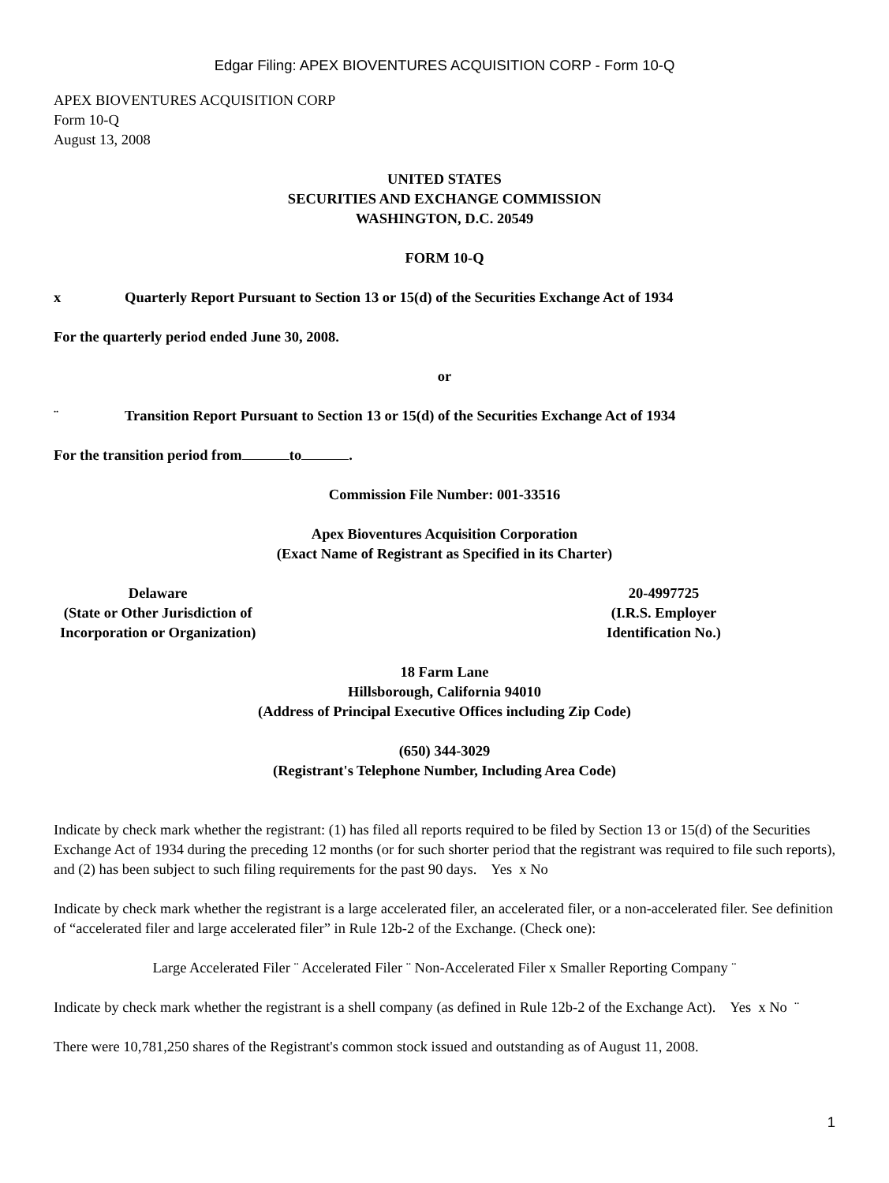Edgar Filing: APEX BIOVENTURES ACQUISITION CORP - Form 10-Q
APEX BIOVENTURES ACQUISITION CORP
Form 10-Q
August 13, 2008
UNITED STATES
SECURITIES AND EXCHANGE COMMISSION
WASHINGTON, D.C. 20549
FORM 10-Q
x Quarterly Report Pursuant to Section 13 or 15(d) of the Securities Exchange Act of 1934
For the quarterly period ended June 30, 2008.
or
¨ Transition Report Pursuant to Section 13 or 15(d) of the Securities Exchange Act of 1934
For the transition period from to .
Commission File Number: 001-33516
Apex Bioventures Acquisition Corporation
(Exact Name of Registrant as Specified in its Charter)
Delaware
(State or Other Jurisdiction of
Incorporation or Organization)
20-4997725
(I.R.S. Employer
Identification No.)
18 Farm Lane
Hillsborough, California 94010
(Address of Principal Executive Offices including Zip Code)
(650) 344-3029
(Registrant's Telephone Number, Including Area Code)
Indicate by check mark whether the registrant: (1) has filed all reports required to be filed by Section 13 or 15(d) of the Securities Exchange Act of 1934 during the preceding 12 months (or for such shorter period that the registrant was required to file such reports), and (2) has been subject to such filing requirements for the past 90 days. Yes x No
Indicate by check mark whether the registrant is a large accelerated filer, an accelerated filer, or a non-accelerated filer. See definition of “accelerated filer and large accelerated filer” in Rule 12b-2 of the Exchange. (Check one):
Large Accelerated Filer ¨ Accelerated Filer ¨ Non-Accelerated Filer x Smaller Reporting Company ¨
Indicate by check mark whether the registrant is a shell company (as defined in Rule 12b-2 of the Exchange Act). Yes x No ¨
There were 10,781,250 shares of the Registrant's common stock issued and outstanding as of August 11, 2008.
1